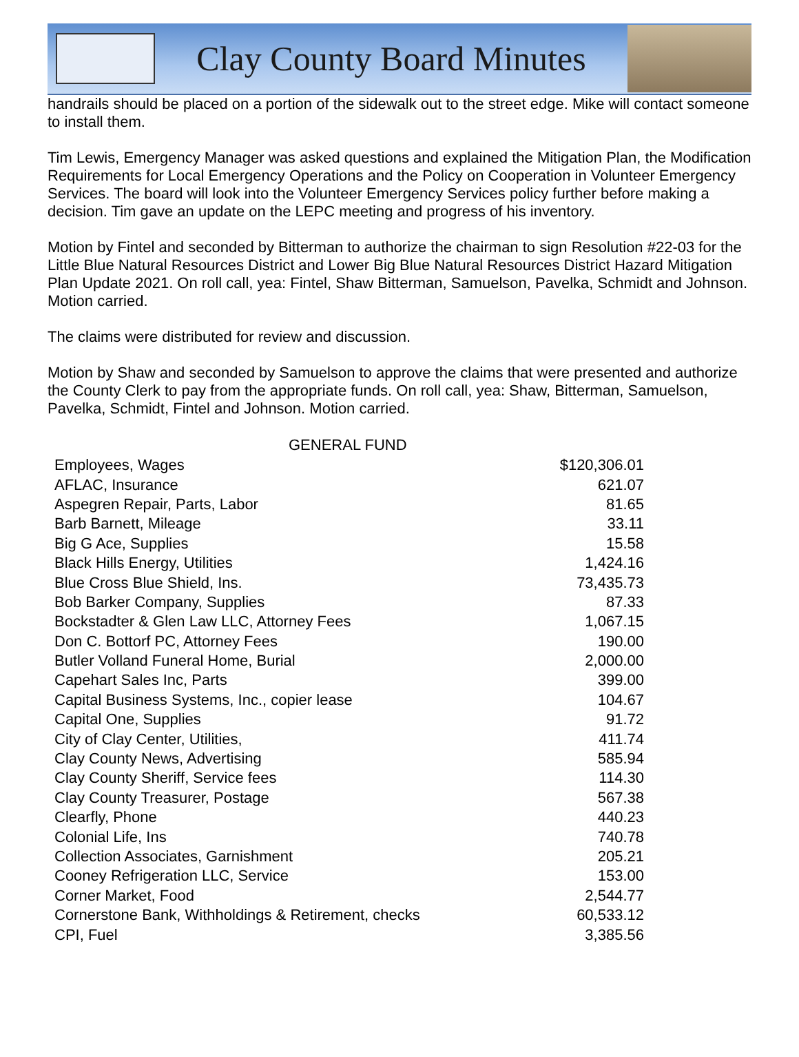Clay County Board Minutes
handrails should be placed on a portion of the sidewalk out to the street edge. Mike will contact someone to install them.
Tim Lewis, Emergency Manager was asked questions and explained the Mitigation Plan, the Modification Requirements for Local Emergency Operations and the Policy on Cooperation in Volunteer Emergency Services. The board will look into the Volunteer Emergency Services policy further before making a decision. Tim gave an update on the LEPC meeting and progress of his inventory.
Motion by Fintel and seconded by Bitterman to authorize the chairman to sign Resolution #22-03 for the Little Blue Natural Resources District and Lower Big Blue Natural Resources District Hazard Mitigation Plan Update 2021. On roll call, yea: Fintel, Shaw Bitterman, Samuelson, Pavelka, Schmidt and Johnson. Motion carried.
The claims were distributed for review and discussion.
Motion by Shaw and seconded by Samuelson to approve the claims that were presented and authorize the County Clerk to pay from the appropriate funds. On roll call, yea: Shaw, Bitterman, Samuelson, Pavelka, Schmidt, Fintel and Johnson. Motion carried.
| GENERAL FUND | |
| --- | --- |
| Employees, Wages | $120,306.01 |
| AFLAC, Insurance | 621.07 |
| Aspegren Repair, Parts, Labor | 81.65 |
| Barb Barnett, Mileage | 33.11 |
| Big G Ace, Supplies | 15.58 |
| Black Hills Energy, Utilities | 1,424.16 |
| Blue Cross Blue Shield, Ins. | 73,435.73 |
| Bob Barker Company, Supplies | 87.33 |
| Bockstadter & Glen Law LLC, Attorney Fees | 1,067.15 |
| Don C. Bottorf PC, Attorney Fees | 190.00 |
| Butler Volland Funeral Home, Burial | 2,000.00 |
| Capehart Sales Inc, Parts | 399.00 |
| Capital Business Systems, Inc., copier lease | 104.67 |
| Capital One, Supplies | 91.72 |
| City of Clay Center, Utilities, | 411.74 |
| Clay County News, Advertising | 585.94 |
| Clay County Sheriff, Service fees | 114.30 |
| Clay County Treasurer, Postage | 567.38 |
| Clearfly, Phone | 440.23 |
| Colonial Life, Ins | 740.78 |
| Collection Associates, Garnishment | 205.21 |
| Cooney Refrigeration LLC, Service | 153.00 |
| Corner Market, Food | 2,544.77 |
| Cornerstone Bank, Withholdings & Retirement, checks | 60,533.12 |
| CPI, Fuel | 3,385.56 |